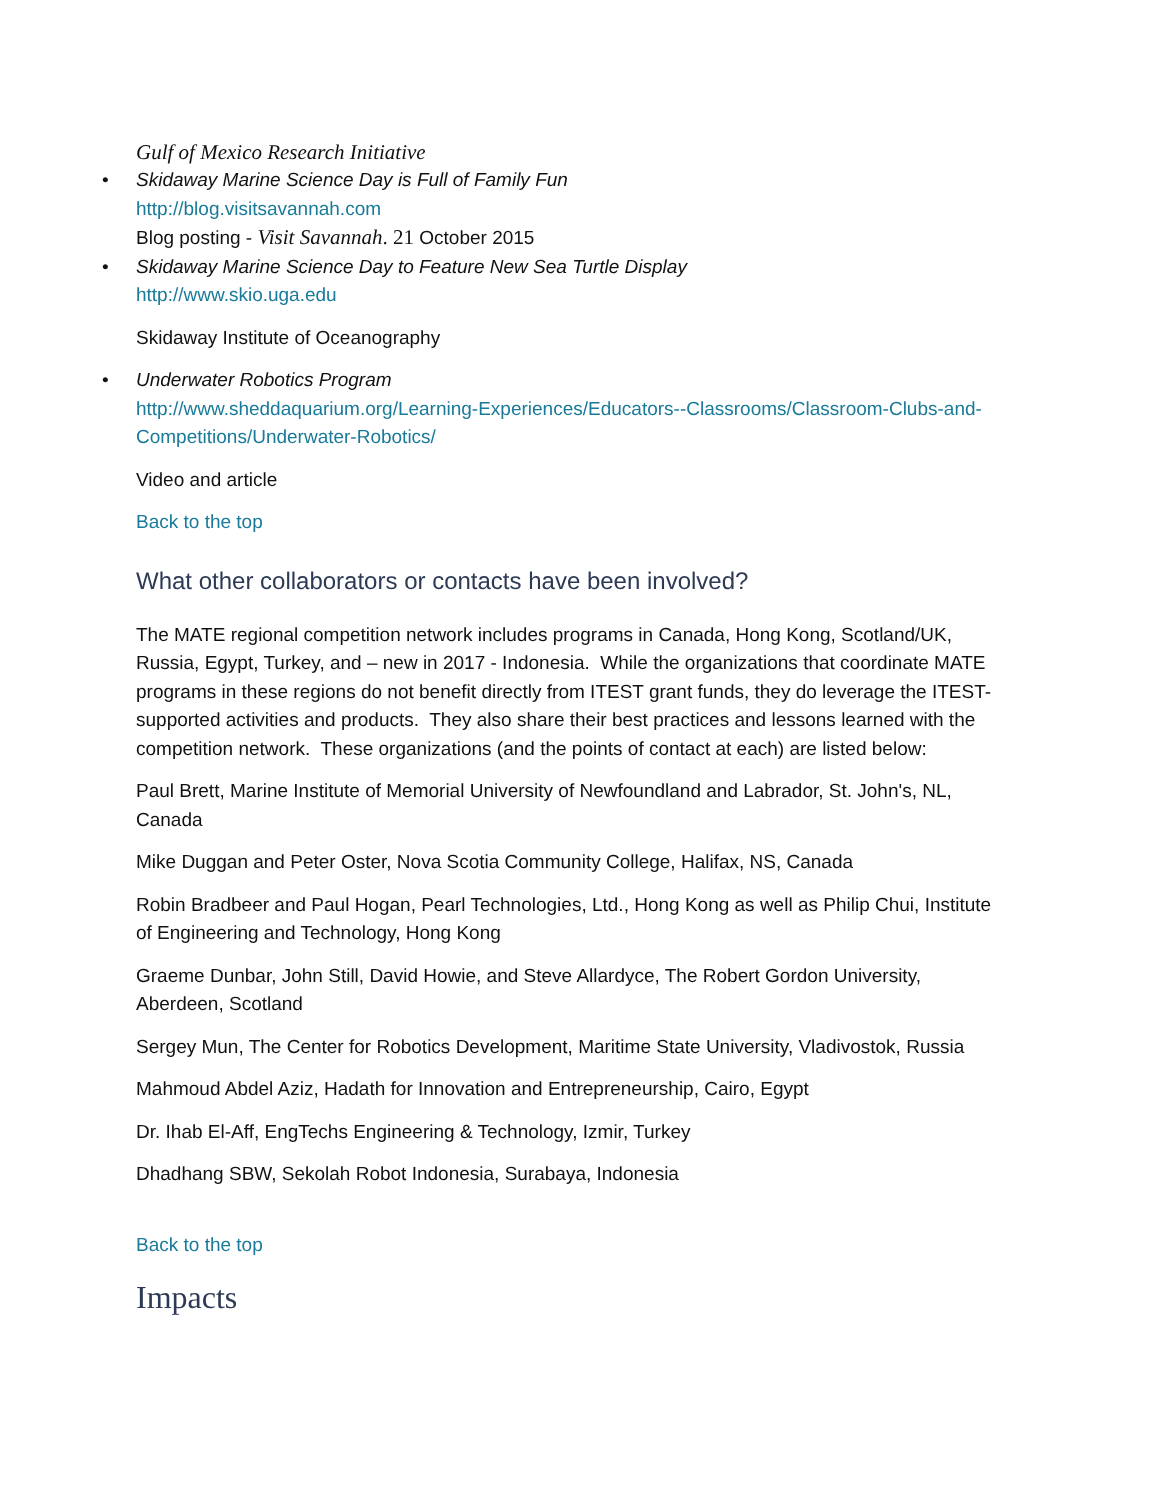Gulf of Mexico Research Initiative
• Skidaway Marine Science Day is Full of Family Fun
http://blog.visitsavannah.com
Blog posting - Visit Savannah. 21 October 2015
• Skidaway Marine Science Day to Feature New Sea Turtle Display
http://www.skio.uga.edu
Skidaway Institute of Oceanography
• Underwater Robotics Program
http://www.sheddaquarium.org/Learning-Experiences/Educators--Classrooms/Classroom-Clubs-and-Competitions/Underwater-Robotics/
Video and article
Back to the top
What other collaborators or contacts have been involved?
The MATE regional competition network includes programs in Canada, Hong Kong, Scotland/UK, Russia, Egypt, Turkey, and – new in 2017 - Indonesia. While the organizations that coordinate MATE programs in these regions do not benefit directly from ITEST grant funds, they do leverage the ITEST-supported activities and products. They also share their best practices and lessons learned with the competition network. These organizations (and the points of contact at each) are listed below:
Paul Brett, Marine Institute of Memorial University of Newfoundland and Labrador, St. John's, NL, Canada
Mike Duggan and Peter Oster, Nova Scotia Community College, Halifax, NS, Canada
Robin Bradbeer and Paul Hogan, Pearl Technologies, Ltd., Hong Kong as well as Philip Chui, Institute of Engineering and Technology, Hong Kong
Graeme Dunbar, John Still, David Howie, and Steve Allardyce, The Robert Gordon University, Aberdeen, Scotland
Sergey Mun, The Center for Robotics Development, Maritime State University, Vladivostok, Russia
Mahmoud Abdel Aziz, Hadath for Innovation and Entrepreneurship, Cairo, Egypt
Dr. Ihab El-Aff, EngTechs Engineering & Technology, Izmir, Turkey
Dhadhang SBW, Sekolah Robot Indonesia, Surabaya, Indonesia
Back to the top
Impacts